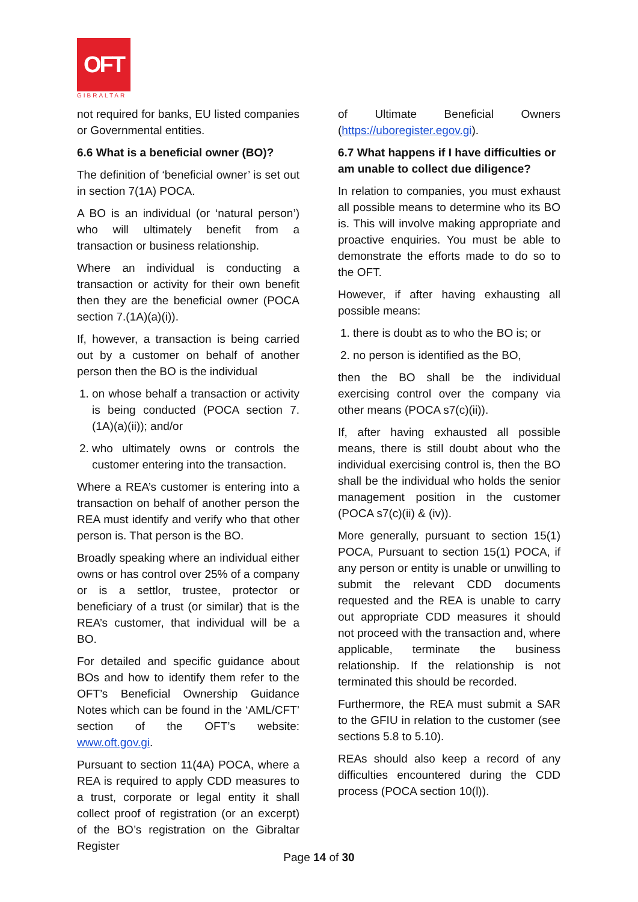OFT
GIBRALTAR
not required for banks, EU listed companies or Governmental entities.
6.6 What is a beneficial owner (BO)?
The definition of ‘beneficial owner’ is set out in section 7(1A) POCA.
A BO is an individual (or ‘natural person’) who will ultimately benefit from a transaction or business relationship.
Where an individual is conducting a transaction or activity for their own benefit then they are the beneficial owner (POCA section 7.(1A)(a)(i)).
If, however, a transaction is being carried out by a customer on behalf of another person then the BO is the individual
1. on whose behalf a transaction or activity is being conducted (POCA section 7.(1A)(a)(ii)); and/or
2. who ultimately owns or controls the customer entering into the transaction.
Where a REA’s customer is entering into a transaction on behalf of another person the REA must identify and verify who that other person is. That person is the BO.
Broadly speaking where an individual either owns or has control over 25% of a company or is a settlor, trustee, protector or beneficiary of a trust (or similar) that is the REA’s customer, that individual will be a BO.
For detailed and specific guidance about BOs and how to identify them refer to the OFT’s Beneficial Ownership Guidance Notes which can be found in the ‘AML/CFT’ section of the OFT’s website: www.oft.gov.gi.
Pursuant to section 11(4A) POCA, where a REA is required to apply CDD measures to a trust, corporate or legal entity it shall collect proof of registration (or an excerpt) of the BO’s registration on the Gibraltar Register
of Ultimate Beneficial Owners (https://uboregister.egov.gi).
6.7 What happens if I have difficulties or am unable to collect due diligence?
In relation to companies, you must exhaust all possible means to determine who its BO is. This will involve making appropriate and proactive enquiries. You must be able to demonstrate the efforts made to do so to the OFT.
However, if after having exhausting all possible means:
1. there is doubt as to who the BO is; or
2. no person is identified as the BO,
then the BO shall be the individual exercising control over the company via other means (POCA s7(c)(ii)).
If, after having exhausted all possible means, there is still doubt about who the individual exercising control is, then the BO shall be the individual who holds the senior management position in the customer (POCA s7(c)(ii) & (iv)).
More generally, pursuant to section 15(1) POCA, Pursuant to section 15(1) POCA, if any person or entity is unable or unwilling to submit the relevant CDD documents requested and the REA is unable to carry out appropriate CDD measures it should not proceed with the transaction and, where applicable, terminate the business relationship. If the relationship is not terminated this should be recorded.
Furthermore, the REA must submit a SAR to the GFIU in relation to the customer (see sections 5.8 to 5.10).
REAs should also keep a record of any difficulties encountered during the CDD process (POCA section 10(l)).
Page 14 of 30